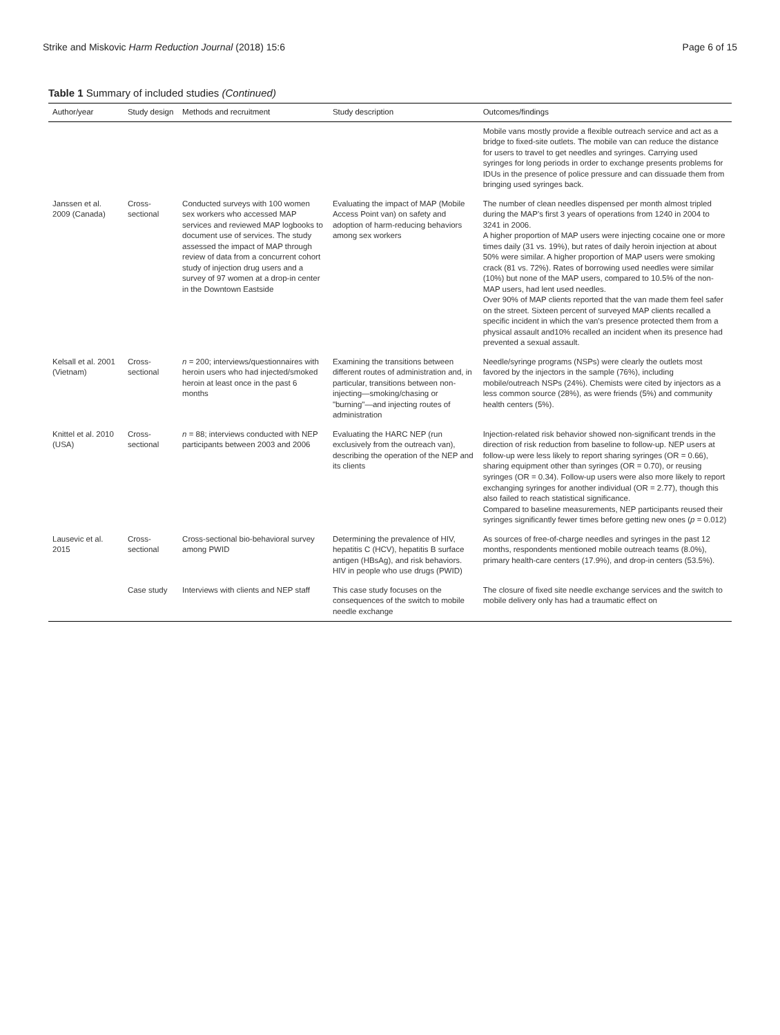Strike and Miskovic Harm Reduction Journal (2018) 15:6 Page 6 of 15
Table 1 Summary of included studies (Continued)
| Author/year | Study design | Methods and recruitment | Study description | Outcomes/findings |
| --- | --- | --- | --- | --- |
| | | | | Mobile vans mostly provide a flexible outreach service and act as a bridge to fixed-site outlets. The mobile van can reduce the distance for users to travel to get needles and syringes. Carrying used syringes for long periods in order to exchange presents problems for IDUs in the presence of police pressure and can dissuade them from bringing used syringes back. |
| Janssen et al. 2009 (Canada) | Cross-sectional | Conducted surveys with 100 women sex workers who accessed MAP services and reviewed MAP logbooks to document use of services. The study assessed the impact of MAP through review of data from a concurrent cohort study of injection drug users and a survey of 97 women at a drop-in center in the Downtown Eastside | Evaluating the impact of MAP (Mobile Access Point van) on safety and adoption of harm-reducing behaviors among sex workers | The number of clean needles dispensed per month almost tripled during the MAP's first 3 years of operations from 1240 in 2004 to 3241 in 2006. A higher proportion of MAP users were injecting cocaine one or more times daily (31 vs. 19%), but rates of daily heroin injection at about 50% were similar. A higher proportion of MAP users were smoking crack (81 vs. 72%). Rates of borrowing used needles were similar (10%) but none of the MAP users, compared to 10.5% of the non-MAP users, had lent used needles. Over 90% of MAP clients reported that the van made them feel safer on the street. Sixteen percent of surveyed MAP clients recalled a specific incident in which the van's presence protected them from a physical assault and10% recalled an incident when its presence had prevented a sexual assault. |
| Kelsall et al. 2001 (Vietnam) | Cross-sectional | n = 200; interviews/questionnaires with heroin users who had injected/smoked heroin at least once in the past 6 months | Examining the transitions between different routes of administration and, in particular, transitions between non-injecting—smoking/chasing or "burning"—and injecting routes of administration | Needle/syringe programs (NSPs) were clearly the outlets most favored by the injectors in the sample (76%), including mobile/outreach NSPs (24%). Chemists were cited by injectors as a less common source (28%), as were friends (5%) and community health centers (5%). |
| Knittel et al. 2010 (USA) | Cross-sectional | n = 88; interviews conducted with NEP participants between 2003 and 2006 | Evaluating the HARC NEP (run exclusively from the outreach van), describing the operation of the NEP and its clients | Injection-related risk behavior showed non-significant trends in the direction of risk reduction from baseline to follow-up. NEP users at follow-up were less likely to report sharing syringes (OR = 0.66), sharing equipment other than syringes (OR = 0.70), or reusing syringes (OR = 0.34). Follow-up users were also more likely to report exchanging syringes for another individual (OR = 2.77), though this also failed to reach statistical significance. Compared to baseline measurements, NEP participants reused their syringes significantly fewer times before getting new ones ( p = 0.012) |
| Lausevic et al. 2015 | Cross-sectional | Cross-sectional bio-behavioral survey among PWID | Determining the prevalence of HIV, hepatitis C (HCV), hepatitis B surface antigen (HBsAg), and risk behaviors. HIV in people who use drugs (PWID) | As sources of free-of-charge needles and syringes in the past 12 months, respondents mentioned mobile outreach teams (8.0%), primary health-care centers (17.9%), and drop-in centers (53.5%). |
| | Case study | Interviews with clients and NEP staff | This case study focuses on the consequences of the switch to mobile needle exchange | The closure of fixed site needle exchange services and the switch to mobile delivery only has had a traumatic effect on |